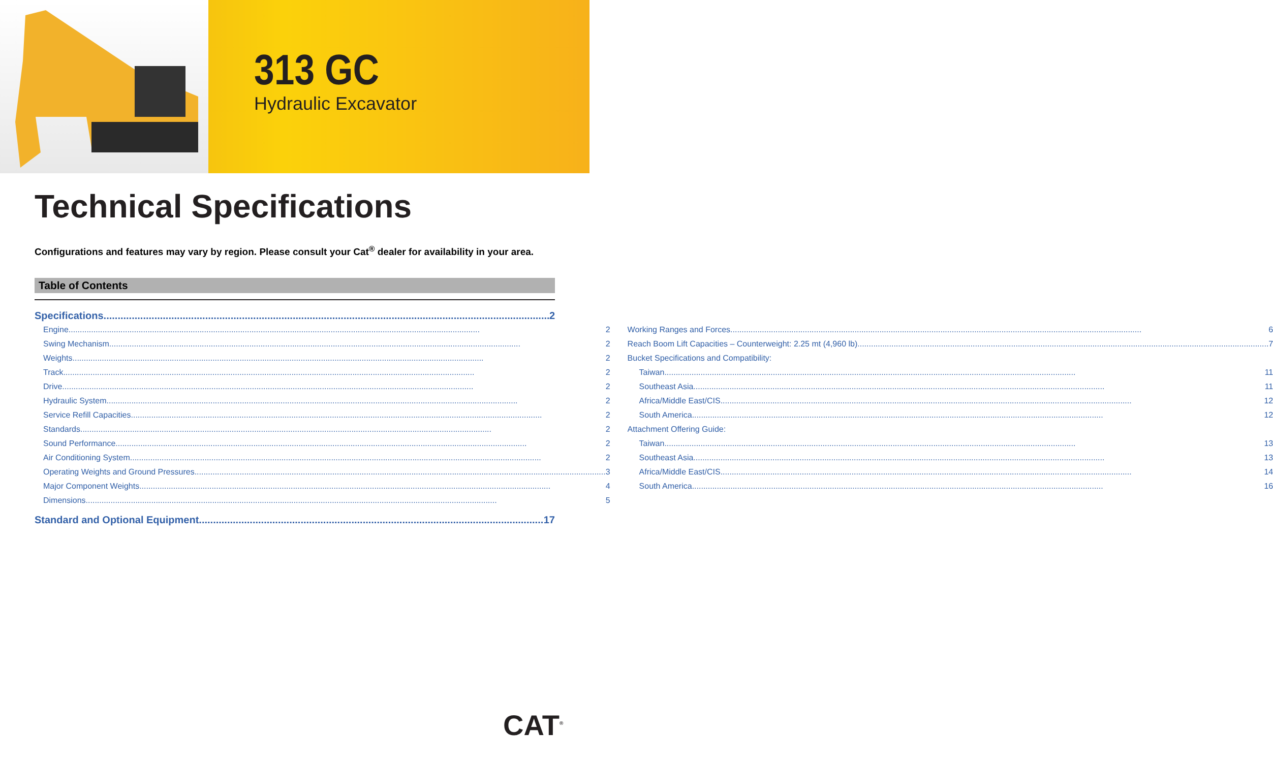313 GC
Hydraulic Excavator
Technical Specifications
Configurations and features may vary by region. Please consult your Cat<sup>®</sup> dealer for availability in your area.
Table of Contents
Specifications 2
Engine 2
Swing Mechanism 2
Weights 2
Track 2
Drive 2
Hydraulic System 2
Service Refill Capacities 2
Standards 2
Sound Performance 2
Air Conditioning System 2
Operating Weights and Ground Pressures 3
Major Component Weights 4
Dimensions 5
Working Ranges and Forces 6
Reach Boom Lift Capacities – Counterweight: 2.25 mt (4,960 lb) 7
Bucket Specifications and Compatibility:
Taiwan 11
Southeast Asia 11
Africa/Middle East/CIS 12
South America 12
Attachment Offering Guide:
Taiwan 13
Southeast Asia 13
Africa/Middle East/CIS 14
South America 16
Standard and Optional Equipment 17
CAT<sup>®</sup>